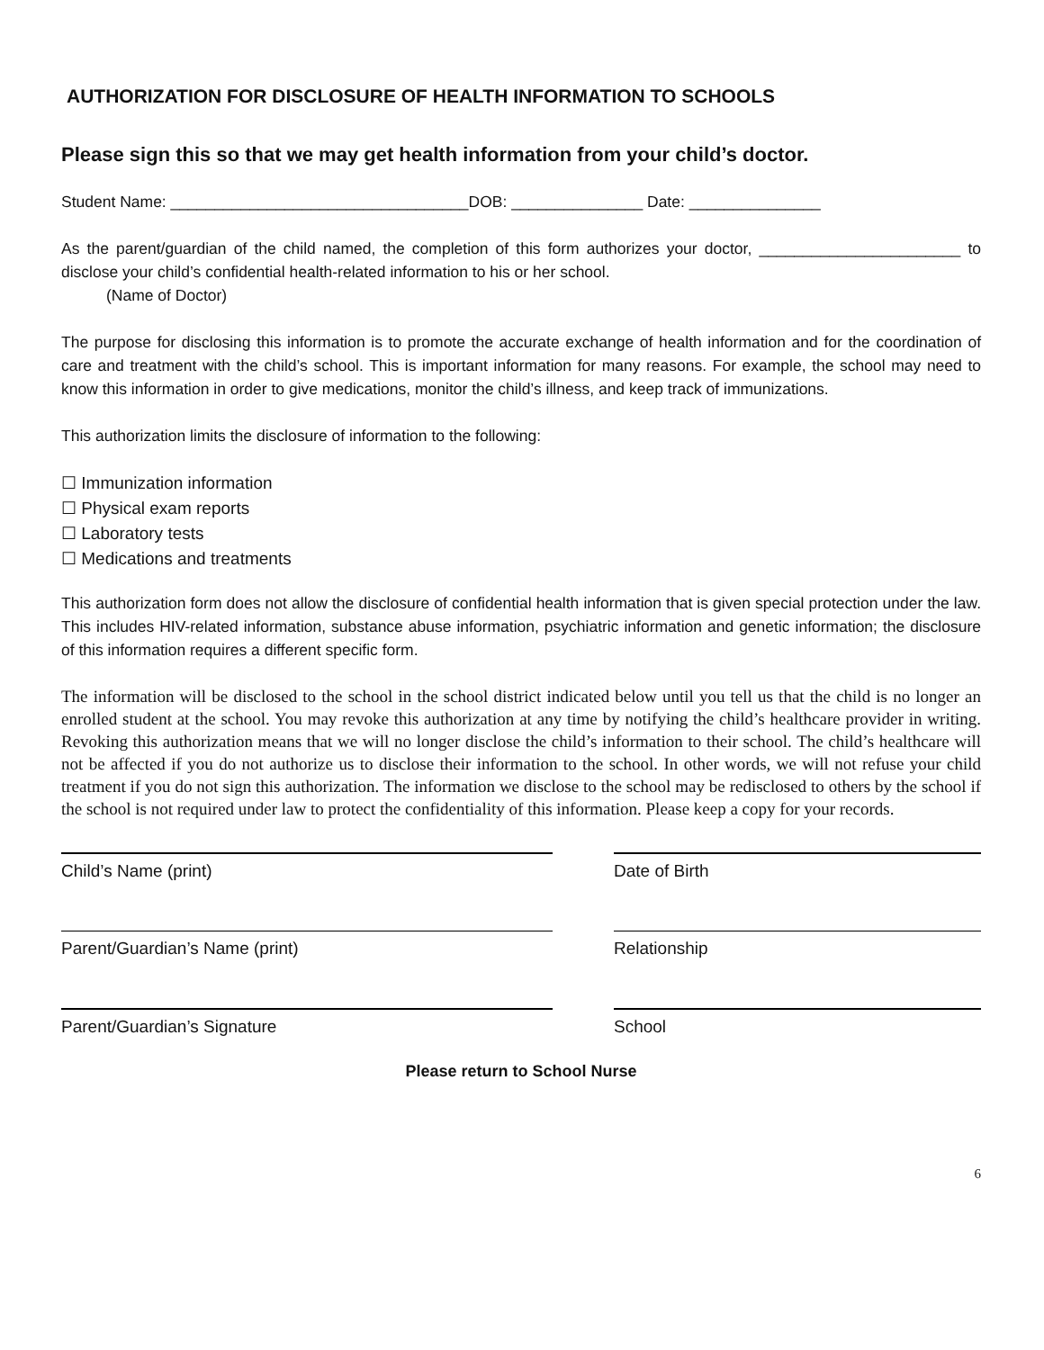AUTHORIZATION FOR DISCLOSURE OF HEALTH INFORMATION TO SCHOOLS
Please sign this so that we may get health information from your child’s doctor.
Student Name: __________________________________DOB: _______________ Date: _______________
As the parent/guardian of the child named, the completion of this form authorizes your doctor, _______________________ to disclose your child’s confidential health-related information to his or her school.
(Name of Doctor)
The purpose for disclosing this information is to promote the accurate exchange of health information and for the coordination of care and treatment with the child’s school. This is important information for many reasons. For example, the school may need to know this information in order to give medications, monitor the child’s illness, and keep track of immunizations.
This authorization limits the disclosure of information to the following:
☐ Immunization information
☐ Physical exam reports
☐ Laboratory tests
☐ Medications and treatments
This authorization form does not allow the disclosure of confidential health information that is given special protection under the law. This includes HIV-related information, substance abuse information, psychiatric information and genetic information; the disclosure of this information requires a different specific form.
The information will be disclosed to the school in the school district indicated below until you tell us that the child is no longer an enrolled student at the school. You may revoke this authorization at any time by notifying the child’s healthcare provider in writing. Revoking this authorization means that we will no longer disclose the child’s information to their school. The child’s healthcare will not be affected if you do not authorize us to disclose their information to the school. In other words, we will not refuse your child treatment if you do not sign this authorization. The information we disclose to the school may be redisclosed to others by the school if the school is not required under law to protect the confidentiality of this information. Please keep a copy for your records.
Child’s Name (print) Date of Birth
Parent/Guardian’s Name (print) Relationship
Parent/Guardian’s Signature School
Please return to School Nurse
6